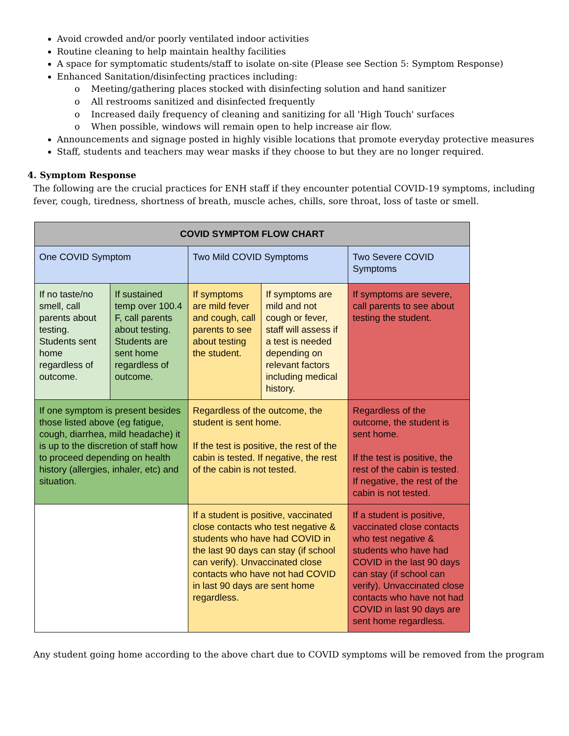Avoid crowded and/or poorly ventilated indoor activities
Routine cleaning to help maintain healthy facilities
A space for symptomatic students/staff to isolate on-site (Please see Section 5: Symptom Response)
Enhanced Sanitation/disinfecting practices including:
o Meeting/gathering places stocked with disinfecting solution and hand sanitizer
o All restrooms sanitized and disinfected frequently
o Increased daily frequency of cleaning and sanitizing for all 'High Touch' surfaces
o When possible, windows will remain open to help increase air flow.
Announcements and signage posted in highly visible locations that promote everyday protective measures
Staff, students and teachers may wear masks if they choose to but they are no longer required.
4. Symptom Response
The following are the crucial practices for ENH staff if they encounter potential COVID-19 symptoms, including fever, cough, tiredness, shortness of breath, muscle aches, chills, sore throat, loss of taste or smell.
| COVID SYMPTOM FLOW CHART | | | | |
| --- | --- | --- | --- | --- |
| One COVID Symptom | | Two Mild COVID Symptoms | | Two Severe COVID Symptoms |
| If no taste/no smell, call parents about testing. Students sent home regardless of outcome. | If sustained temp over 100.4 F, call parents about testing. Students are sent home regardless of outcome. | If symptoms are mild fever and cough, call parents to see about testing the student. | If symptoms are mild and not cough or fever, staff will assess if a test is needed depending on relevant factors including medical history. | If symptoms are severe, call parents to see about testing the student. |
| If one symptom is present besides those listed above (eg fatigue, cough, diarrhea, mild headache) it is up to the discretion of staff how to proceed depending on health history (allergies, inhaler, etc) and situation. | | Regardless of the outcome, the student is sent home. If the test is positive, the rest of the cabin is tested. If negative, the rest of the cabin is not tested. | | Regardless of the outcome, the student is sent home. If the test is positive, the rest of the cabin is tested. If negative, the rest of the cabin is not tested. |
| | | If a student is positive, vaccinated close contacts who test negative & students who have had COVID in the last 90 days can stay (if school can verify). Unvaccinated close contacts who have not had COVID in last 90 days are sent home regardless. | | If a student is positive, vaccinated close contacts who test negative & students who have had COVID in the last 90 days can stay (if school can verify). Unvaccinated close contacts who have not had COVID in last 90 days are sent home regardless. |
Any student going home according to the above chart due to COVID symptoms will be removed from the program